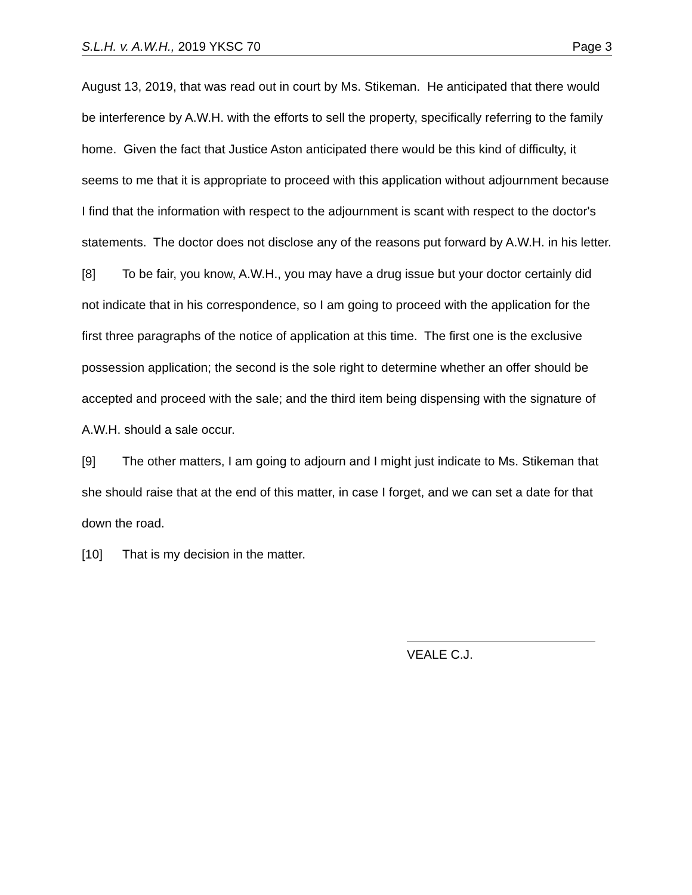S.L.H. v. A.W.H., 2019 YKSC 70 Page 3
August 13, 2019, that was read out in court by Ms. Stikeman. He anticipated that there would be interference by A.W.H. with the efforts to sell the property, specifically referring to the family home. Given the fact that Justice Aston anticipated there would be this kind of difficulty, it seems to me that it is appropriate to proceed with this application without adjournment because I find that the information with respect to the adjournment is scant with respect to the doctor's statements. The doctor does not disclose any of the reasons put forward by A.W.H. in his letter.
[8] To be fair, you know, A.W.H., you may have a drug issue but your doctor certainly did not indicate that in his correspondence, so I am going to proceed with the application for the first three paragraphs of the notice of application at this time. The first one is the exclusive possession application; the second is the sole right to determine whether an offer should be accepted and proceed with the sale; and the third item being dispensing with the signature of A.W.H. should a sale occur.
[9] The other matters, I am going to adjourn and I might just indicate to Ms. Stikeman that she should raise that at the end of this matter, in case I forget, and we can set a date for that down the road.
[10] That is my decision in the matter.
VEALE C.J.